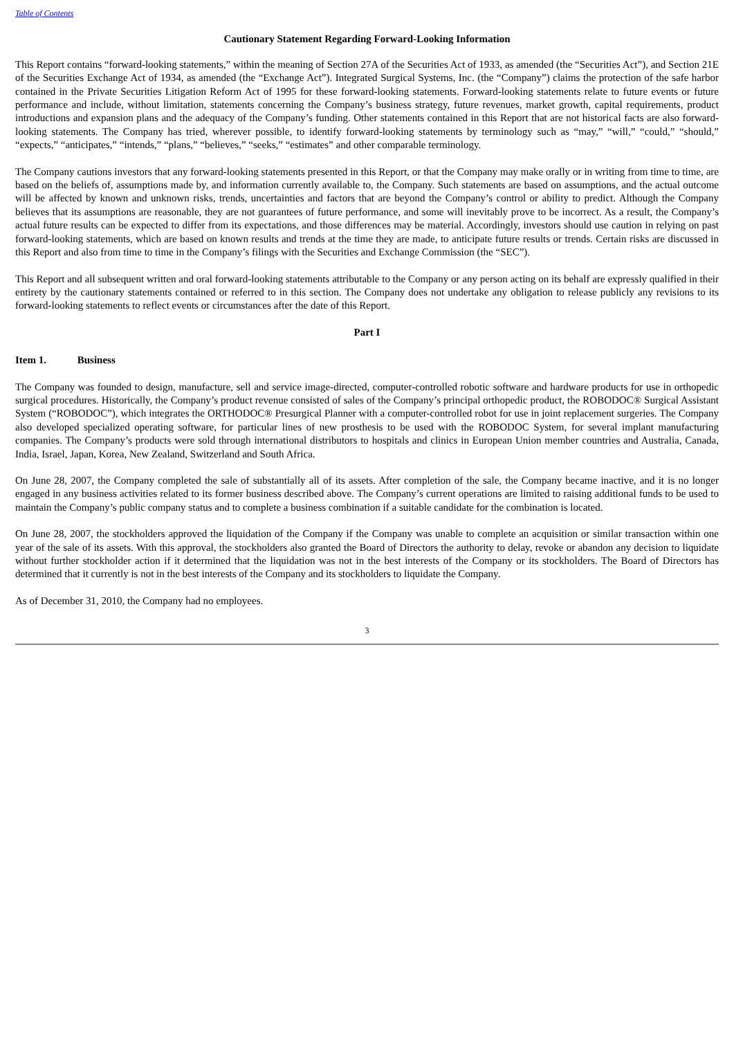Table of Contents
Cautionary Statement Regarding Forward-Looking Information
This Report contains “forward-looking statements,” within the meaning of Section 27A of the Securities Act of 1933, as amended (the “Securities Act”), and Section 21E of the Securities Exchange Act of 1934, as amended (the “Exchange Act”). Integrated Surgical Systems, Inc. (the “Company”) claims the protection of the safe harbor contained in the Private Securities Litigation Reform Act of 1995 for these forward-looking statements. Forward-looking statements relate to future events or future performance and include, without limitation, statements concerning the Company’s business strategy, future revenues, market growth, capital requirements, product introductions and expansion plans and the adequacy of the Company’s funding. Other statements contained in this Report that are not historical facts are also forward-looking statements. The Company has tried, wherever possible, to identify forward-looking statements by terminology such as “may,” “will,” “could,” “should,” “expects,” “anticipates,” “intends,” “plans,” “believes,” “seeks,” “estimates” and other comparable terminology.
The Company cautions investors that any forward-looking statements presented in this Report, or that the Company may make orally or in writing from time to time, are based on the beliefs of, assumptions made by, and information currently available to, the Company. Such statements are based on assumptions, and the actual outcome will be affected by known and unknown risks, trends, uncertainties and factors that are beyond the Company’s control or ability to predict. Although the Company believes that its assumptions are reasonable, they are not guarantees of future performance, and some will inevitably prove to be incorrect. As a result, the Company’s actual future results can be expected to differ from its expectations, and those differences may be material. Accordingly, investors should use caution in relying on past forward-looking statements, which are based on known results and trends at the time they are made, to anticipate future results or trends. Certain risks are discussed in this Report and also from time to time in the Company’s filings with the Securities and Exchange Commission (the “SEC”).
This Report and all subsequent written and oral forward-looking statements attributable to the Company or any person acting on its behalf are expressly qualified in their entirety by the cautionary statements contained or referred to in this section. The Company does not undertake any obligation to release publicly any revisions to its forward-looking statements to reflect events or circumstances after the date of this Report.
Part I
Item 1. Business
The Company was founded to design, manufacture, sell and service image-directed, computer-controlled robotic software and hardware products for use in orthopedic surgical procedures. Historically, the Company’s product revenue consisted of sales of the Company’s principal orthopedic product, the ROBODOC® Surgical Assistant System (“ROBODOC”), which integrates the ORTHODOC® Presurgical Planner with a computer-controlled robot for use in joint replacement surgeries. The Company also developed specialized operating software, for particular lines of new prosthesis to be used with the ROBODOC System, for several implant manufacturing companies. The Company’s products were sold through international distributors to hospitals and clinics in European Union member countries and Australia, Canada, India, Israel, Japan, Korea, New Zealand, Switzerland and South Africa.
On June 28, 2007, the Company completed the sale of substantially all of its assets. After completion of the sale, the Company became inactive, and it is no longer engaged in any business activities related to its former business described above. The Company’s current operations are limited to raising additional funds to be used to maintain the Company’s public company status and to complete a business combination if a suitable candidate for the combination is located.
On June 28, 2007, the stockholders approved the liquidation of the Company if the Company was unable to complete an acquisition or similar transaction within one year of the sale of its assets. With this approval, the stockholders also granted the Board of Directors the authority to delay, revoke or abandon any decision to liquidate without further stockholder action if it determined that the liquidation was not in the best interests of the Company or its stockholders. The Board of Directors has determined that it currently is not in the best interests of the Company and its stockholders to liquidate the Company.
As of December 31, 2010, the Company had no employees.
3